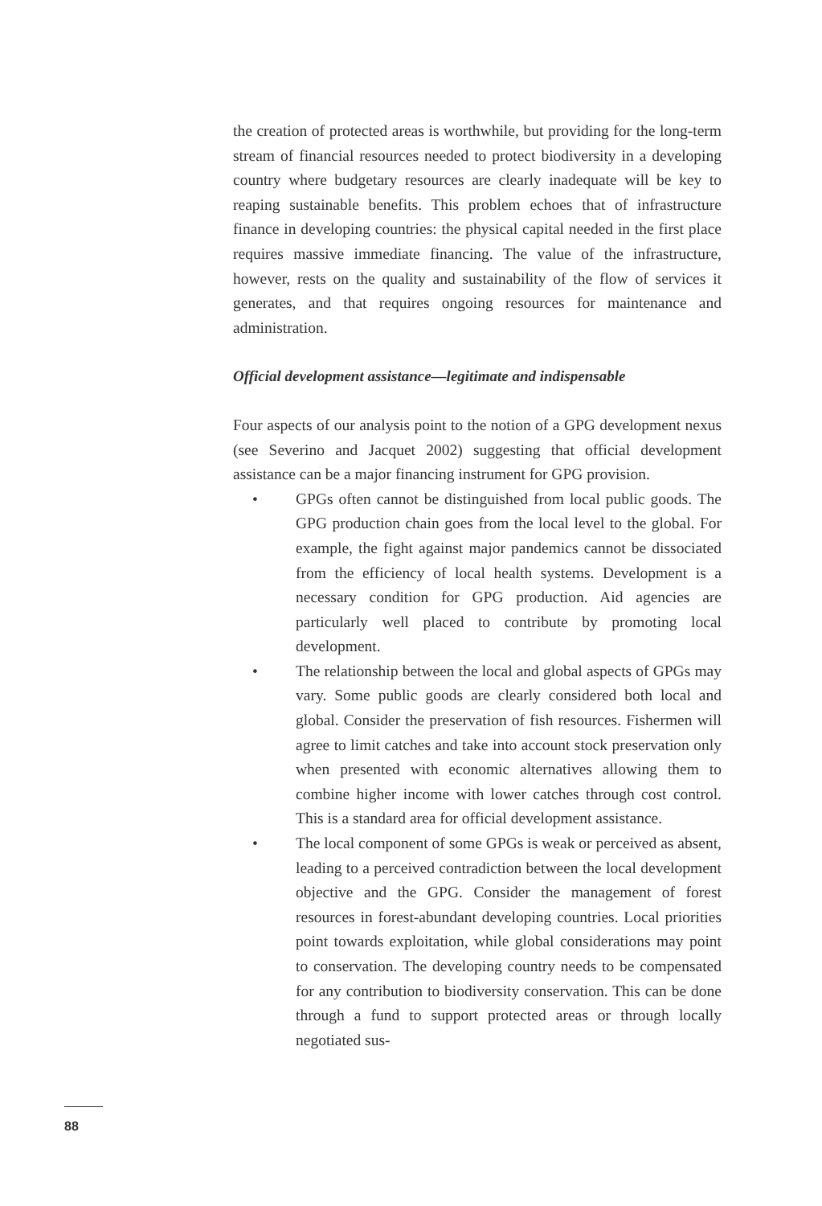the creation of protected areas is worthwhile, but providing for the long-term stream of financial resources needed to protect biodiversity in a developing country where budgetary resources are clearly inadequate will be key to reaping sustainable benefits. This problem echoes that of infrastructure finance in developing countries: the physical capital needed in the first place requires massive immediate financing. The value of the infrastructure, however, rests on the quality and sustainability of the flow of services it generates, and that requires ongoing resources for maintenance and administration.
Official development assistance—legitimate and indispensable
Four aspects of our analysis point to the notion of a GPG development nexus (see Severino and Jacquet 2002) suggesting that official development assistance can be a major financing instrument for GPG provision.
• GPGs often cannot be distinguished from local public goods. The GPG production chain goes from the local level to the global. For example, the fight against major pandemics cannot be dissociated from the efficiency of local health systems. Development is a necessary condition for GPG production. Aid agencies are particularly well placed to contribute by promoting local development.
• The relationship between the local and global aspects of GPGs may vary. Some public goods are clearly considered both local and global. Consider the preservation of fish resources. Fishermen will agree to limit catches and take into account stock preservation only when presented with economic alternatives allowing them to combine higher income with lower catches through cost control. This is a standard area for official development assistance.
• The local component of some GPGs is weak or perceived as absent, leading to a perceived contradiction between the local development objective and the GPG. Consider the management of forest resources in forest-abundant developing countries. Local priorities point towards exploitation, while global considerations may point to conservation. The developing country needs to be compensated for any contribution to biodiversity conservation. This can be done through a fund to support protected areas or through locally negotiated sus-
88